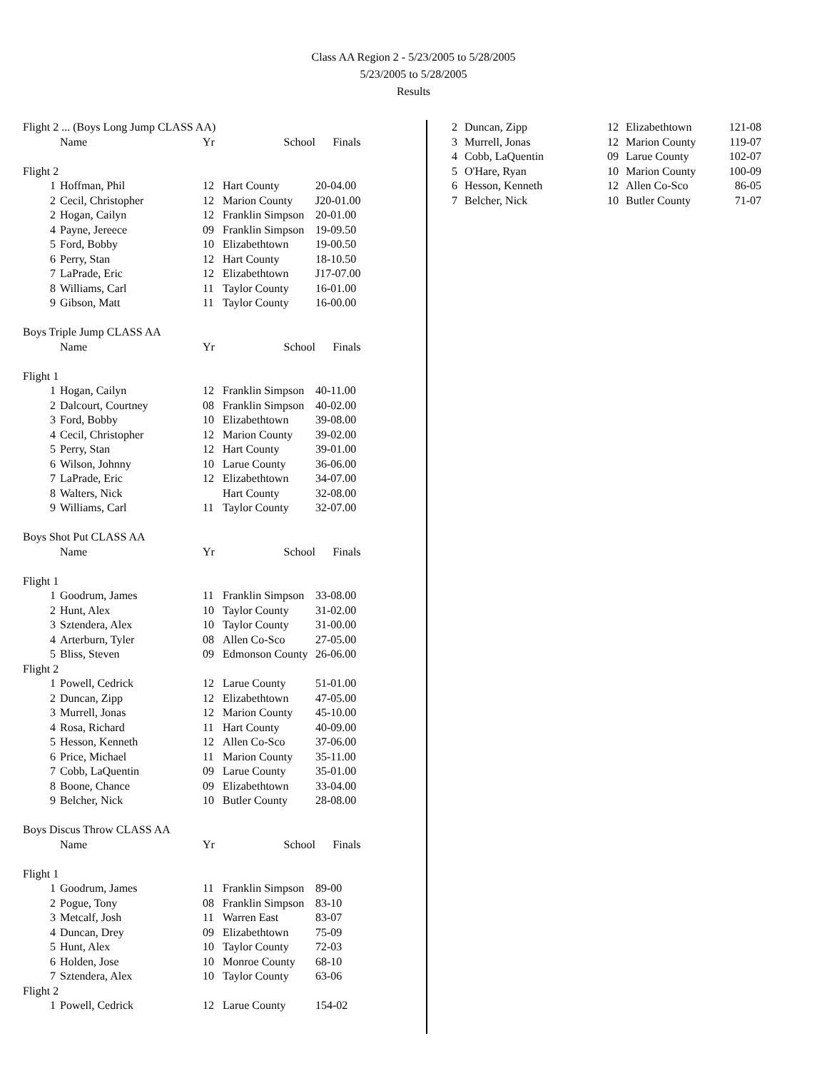Class AA Region 2 - 5/23/2005 to 5/28/2005
5/23/2005 to 5/28/2005
Results
| Flight 2 ... (Boys Long Jump CLASS AA) | | | | |
| | Name | Yr | School | Finals |
| Flight 2 | | | | |
| 1 | Hoffman, Phil | 12 | Hart County | 20-04.00 |
| 2 | Cecil, Christopher | 12 | Marion County | J20-01.00 |
| 2 | Hogan, Cailyn | 12 | Franklin Simpson | 20-01.00 |
| 4 | Payne, Jereece | 09 | Franklin Simpson | 19-09.50 |
| 5 | Ford, Bobby | 10 | Elizabethtown | 19-00.50 |
| 6 | Perry, Stan | 12 | Hart County | 18-10.50 |
| 7 | LaPrade, Eric | 12 | Elizabethtown | J17-07.00 |
| 8 | Williams, Carl | 11 | Taylor County | 16-01.00 |
| 9 | Gibson, Matt | 11 | Taylor County | 16-00.00 |
| Boys Triple Jump CLASS AA | | | | |
| | Name | Yr | School | Finals |
| Flight 1 | | | | |
| 1 | Hogan, Cailyn | 12 | Franklin Simpson | 40-11.00 |
| 2 | Dalcourt, Courtney | 08 | Franklin Simpson | 40-02.00 |
| 3 | Ford, Bobby | 10 | Elizabethtown | 39-08.00 |
| 4 | Cecil, Christopher | 12 | Marion County | 39-02.00 |
| 5 | Perry, Stan | 12 | Hart County | 39-01.00 |
| 6 | Wilson, Johnny | 10 | Larue County | 36-06.00 |
| 7 | LaPrade, Eric | 12 | Elizabethtown | 34-07.00 |
| 8 | Walters, Nick | | Hart County | 32-08.00 |
| 9 | Williams, Carl | 11 | Taylor County | 32-07.00 |
| Boys Shot Put CLASS AA | | | | |
| | Name | Yr | School | Finals |
| Flight 1 | | | | |
| 1 | Goodrum, James | 11 | Franklin Simpson | 33-08.00 |
| 2 | Hunt, Alex | 10 | Taylor County | 31-02.00 |
| 3 | Sztendera, Alex | 10 | Taylor County | 31-00.00 |
| 4 | Arterburn, Tyler | 08 | Allen Co-Sco | 27-05.00 |
| 5 | Bliss, Steven | 09 | Edmonson County | 26-06.00 |
| Flight 2 | | | | |
| 1 | Powell, Cedrick | 12 | Larue County | 51-01.00 |
| 2 | Duncan, Zipp | 12 | Elizabethtown | 47-05.00 |
| 3 | Murrell, Jonas | 12 | Marion County | 45-10.00 |
| 4 | Rosa, Richard | 11 | Hart County | 40-09.00 |
| 5 | Hesson, Kenneth | 12 | Allen Co-Sco | 37-06.00 |
| 6 | Price, Michael | 11 | Marion County | 35-11.00 |
| 7 | Cobb, LaQuentin | 09 | Larue County | 35-01.00 |
| 8 | Boone, Chance | 09 | Elizabethtown | 33-04.00 |
| 9 | Belcher, Nick | 10 | Butler County | 28-08.00 |
| Boys Discus Throw CLASS AA | | | | |
| | Name | Yr | School | Finals |
| Flight 1 | | | | |
| 1 | Goodrum, James | 11 | Franklin Simpson | 89-00 |
| 2 | Pogue, Tony | 08 | Franklin Simpson | 83-10 |
| 3 | Metcalf, Josh | 11 | Warren East | 83-07 |
| 4 | Duncan, Drey | 09 | Elizabethtown | 75-09 |
| 5 | Hunt, Alex | 10 | Taylor County | 72-03 |
| 6 | Holden, Jose | 10 | Monroe County | 68-10 |
| 7 | Sztendera, Alex | 10 | Taylor County | 63-06 |
| Flight 2 | | | | |
| 1 | Powell, Cedrick | 12 | Larue County | 154-02 |
| 2 | Duncan, Zipp | 12 | Elizabethtown | 121-08 |
| 3 | Murrell, Jonas | 12 | Marion County | 119-07 |
| 4 | Cobb, LaQuentin | 09 | Larue County | 102-07 |
| 5 | O'Hare, Ryan | 10 | Marion County | 100-09 |
| 6 | Hesson, Kenneth | 12 | Allen Co-Sco | 86-05 |
| 7 | Belcher, Nick | 10 | Butler County | 71-07 |